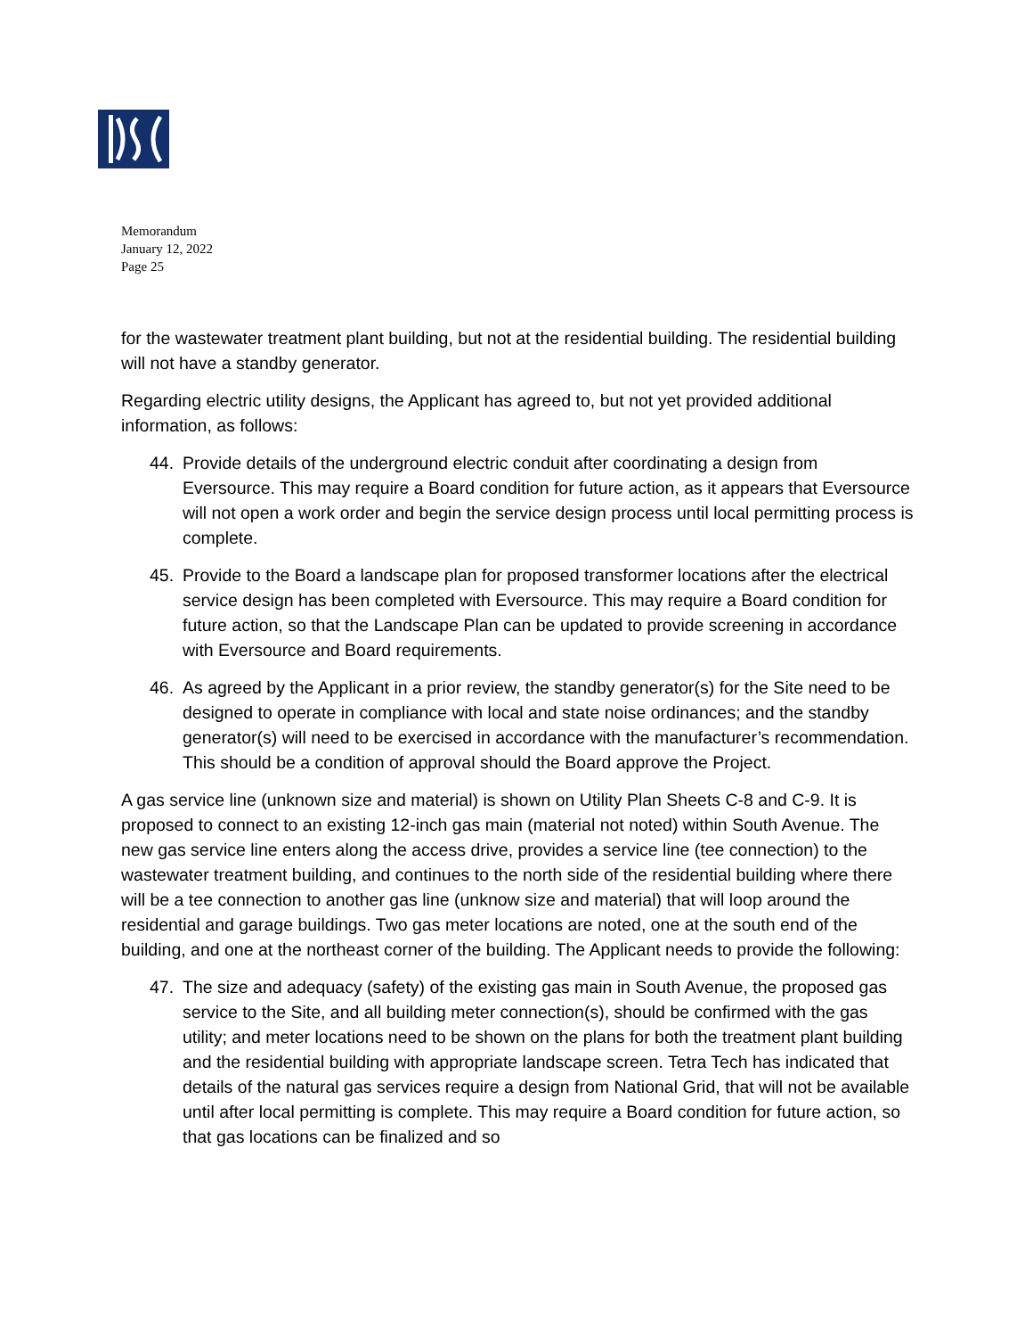Memorandum
January 12, 2022
Page 25
for the wastewater treatment plant building, but not at the residential building. The residential building will not have a standby generator.
Regarding electric utility designs, the Applicant has agreed to, but not yet provided additional information, as follows:
44. Provide details of the underground electric conduit after coordinating a design from Eversource. This may require a Board condition for future action, as it appears that Eversource will not open a work order and begin the service design process until local permitting process is complete.
45. Provide to the Board a landscape plan for proposed transformer locations after the electrical service design has been completed with Eversource. This may require a Board condition for future action, so that the Landscape Plan can be updated to provide screening in accordance with Eversource and Board requirements.
46. As agreed by the Applicant in a prior review, the standby generator(s) for the Site need to be designed to operate in compliance with local and state noise ordinances; and the standby generator(s) will need to be exercised in accordance with the manufacturer’s recommendation. This should be a condition of approval should the Board approve the Project.
A gas service line (unknown size and material) is shown on Utility Plan Sheets C-8 and C-9. It is proposed to connect to an existing 12-inch gas main (material not noted) within South Avenue. The new gas service line enters along the access drive, provides a service line (tee connection) to the wastewater treatment building, and continues to the north side of the residential building where there will be a tee connection to another gas line (unknow size and material) that will loop around the residential and garage buildings. Two gas meter locations are noted, one at the south end of the building, and one at the northeast corner of the building. The Applicant needs to provide the following:
47. The size and adequacy (safety) of the existing gas main in South Avenue, the proposed gas service to the Site, and all building meter connection(s), should be confirmed with the gas utility; and meter locations need to be shown on the plans for both the treatment plant building and the residential building with appropriate landscape screen. Tetra Tech has indicated that details of the natural gas services require a design from National Grid, that will not be available until after local permitting is complete. This may require a Board condition for future action, so that gas locations can be finalized and so